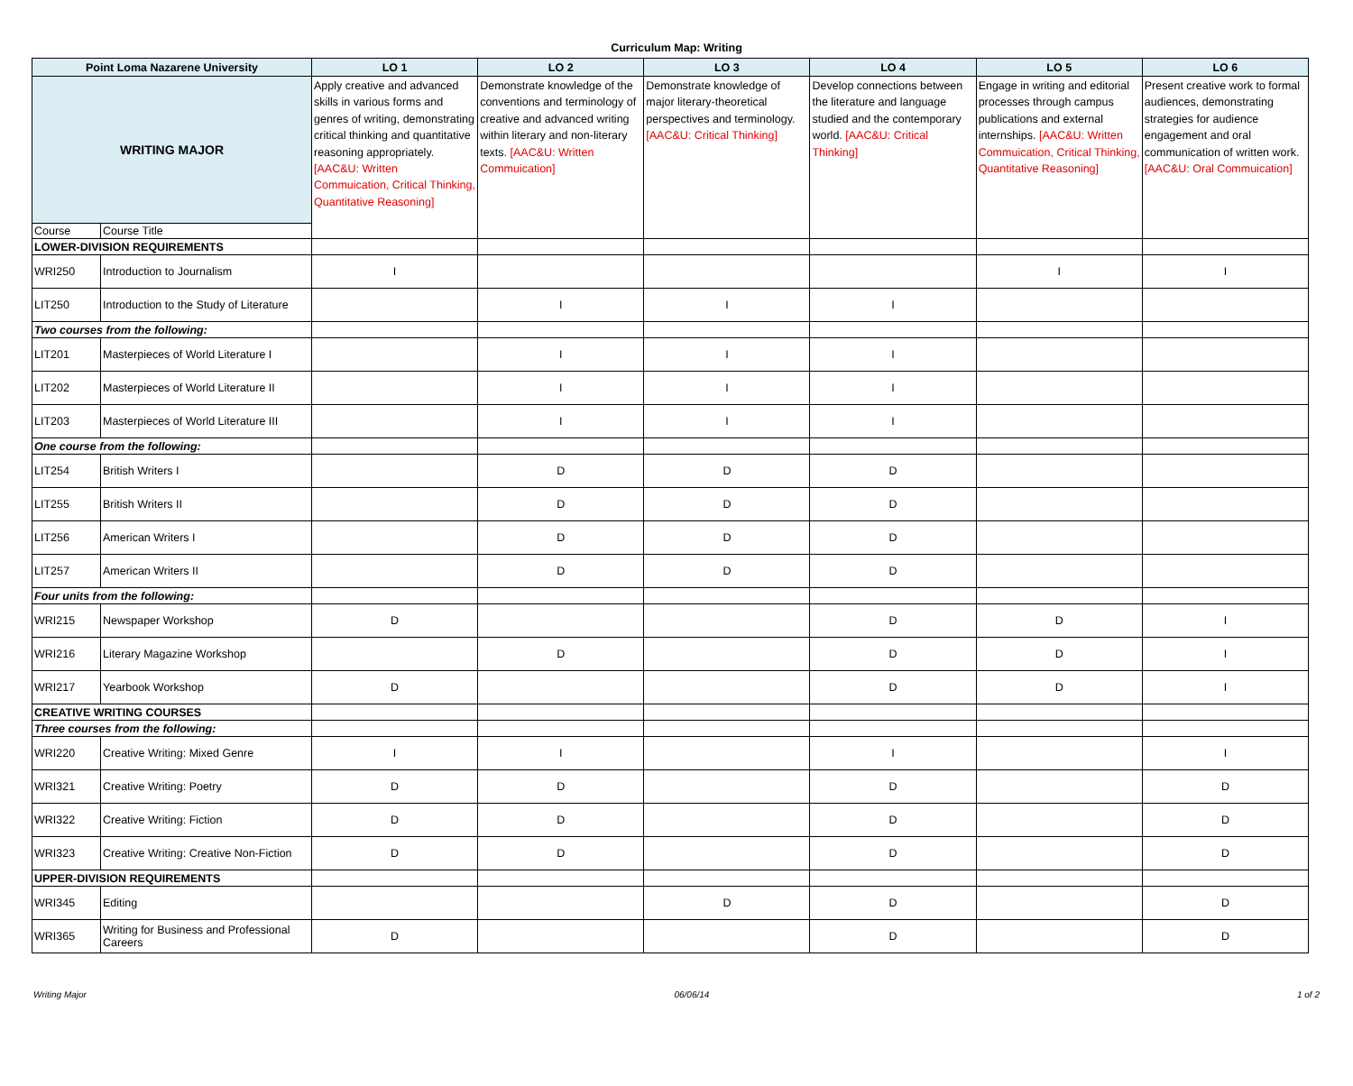Curriculum Map: Writing
| Point Loma Nazarene University | | LO 1 | LO 2 | LO 3 | LO 4 | LO 5 | LO 6 |
| --- | --- | --- | --- | --- | --- | --- | --- |
| WRITING MAJOR | | Apply creative and advanced skills in various forms and genres of writing, demonstrating critical thinking and quantitative reasoning appropriately. [AAC&U: Written Commuication, Critical Thinking, Quantitative Reasoning] | Demonstrate knowledge of the conventions and terminology of creative and advanced writing within literary and non-literary texts. [AAC&U: Written Commuication] | Demonstrate knowledge of major literary-theoretical perspectives and terminology. [AAC&U: Critical Thinking] | Develop connections between the literature and language studied and the contemporary world. [AAC&U: Critical Thinking] | Engage in writing and editorial processes through campus publications and external internships. [AAC&U: Written Commuication, Critical Thinking, Quantitative Reasoning] | Present creative work to formal audiences, demonstrating strategies for audience engagement and oral communication of written work. [AAC&U: Oral Commuication] |
| Course | Course Title | | | | | | |
| LOWER-DIVISION REQUIREMENTS | | | | | | | |
| WRI250 | Introduction to Journalism | I | | | | I | I |
| LIT250 | Introduction to the Study of Literature | | I | I | I | | |
| Two courses from the following: | | | | | | | |
| LIT201 | Masterpieces of World Literature I | | I | I | I | | |
| LIT202 | Masterpieces of World Literature II | | I | I | I | | |
| LIT203 | Masterpieces of World Literature III | | I | I | I | | |
| One course from the following: | | | | | | | |
| LIT254 | British Writers I | | D | D | D | | |
| LIT255 | British Writers II | | D | D | D | | |
| LIT256 | American Writers I | | D | D | D | | |
| LIT257 | American Writers II | | D | D | D | | |
| Four units from the following: | | | | | | | |
| WRI215 | Newspaper Workshop | D | | | D | D | I |
| WRI216 | Literary Magazine Workshop | | D | | D | D | I |
| WRI217 | Yearbook Workshop | D | | | D | D | I |
| CREATIVE WRITING COURSES | | | | | | | |
| Three courses from the following: | | | | | | | |
| WRI220 | Creative Writing: Mixed Genre | I | I | | I | | I |
| WRI321 | Creative Writing: Poetry | D | D | | D | | D |
| WRI322 | Creative Writing: Fiction | D | D | | D | | D |
| WRI323 | Creative Writing: Creative Non-Fiction | D | D | | D | | D |
| UPPER-DIVISION REQUIREMENTS | | | | | | | |
| WRI345 | Editing | | | D | D | | D |
| WRI365 | Writing for Business and Professional Careers | D | | | D | | D |
Writing Major 06/06/14 1 of 2